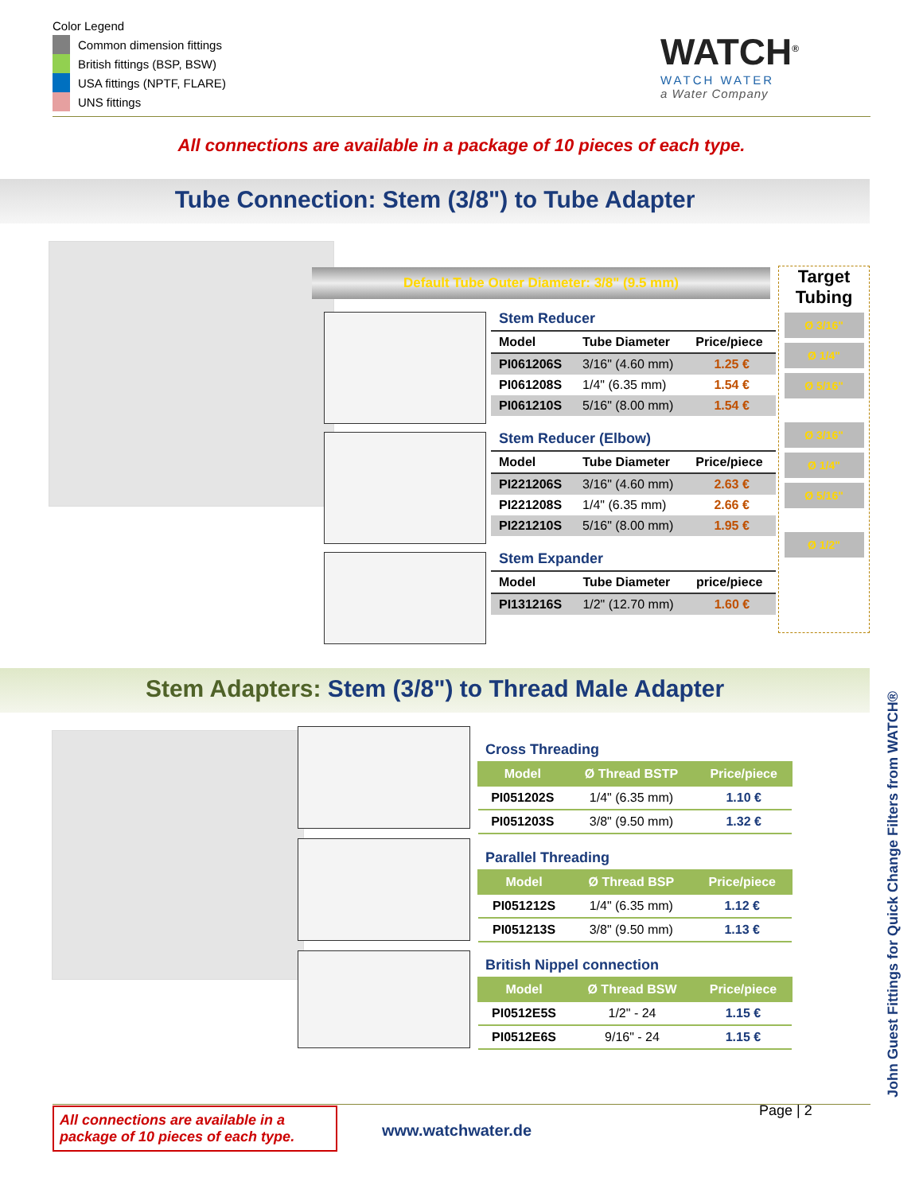Color Legend
Common dimension fittings
British fittings (BSP, BSW)
USA fittings (NPTF, FLARE)
UNS fittings
WATCH<sup>®</sup>
WATCH WATER
a Water Company
All connections are available in a package of 10 pieces of each type.
Tube Connection: Stem (3/8") to Tube Adapter
Default Tube Outer Diameter: 3/8" (9.5 mm)
Stem Reducer
| Model | Tube Diameter | Price/piece |
| --- | --- | --- |
| PI061206S | 3/16" (4.60 mm) | 1.25 € |
| PI061208S | 1/4" (6.35 mm) | 1.54 € |
| PI061210S | 5/16" (8.00 mm) | 1.54 € |
Stem Reducer (Elbow)
| Model | Tube Diameter | Price/piece |
| --- | --- | --- |
| PI221206S | 3/16" (4.60 mm) | 2.63 € |
| PI221208S | 1/4" (6.35 mm) | 2.66 € |
| PI221210S | 5/16" (8.00 mm) | 1.95 € |
Stem Expander
| Model | Tube Diameter | price/piece |
| --- | --- | --- |
| PI131216S | 1/2" (12.70 mm) | 1.60 € |
Target
Tubing
Ø 3/16"
Ø 1/4"
Ø 5/16"
Ø 3/16"
Ø 1/4"
Ø 5/16"
Ø 1/2"
Stem Adapters: Stem (3/8") to Thread Male Adapter
Cross Threading
| Model | Ø Thread BSTP | Price/piece |
| --- | --- | --- |
| PI051202S | 1/4" (6.35 mm) | 1.10 € |
| PI051203S | 3/8" (9.50 mm) | 1.32 € |
Parallel Threading
| Model | Ø Thread BSP | Price/piece |
| --- | --- | --- |
| PI051212S | 1/4" (6.35 mm) | 1.12 € |
| PI051213S | 3/8" (9.50 mm) | 1.13 € |
British Nippel connection
| Model | Ø Thread BSW | Price/piece |
| --- | --- | --- |
| PI0512E5S | 1/2" - 24 | 1.15 € |
| PI0512E6S | 9/16" - 24 | 1.15 € |
John Guest Fittings for Quick Change Filters from WATCH®
All connections are available in a package of 10 pieces of each type.
www.watchwater.de
Page | 2